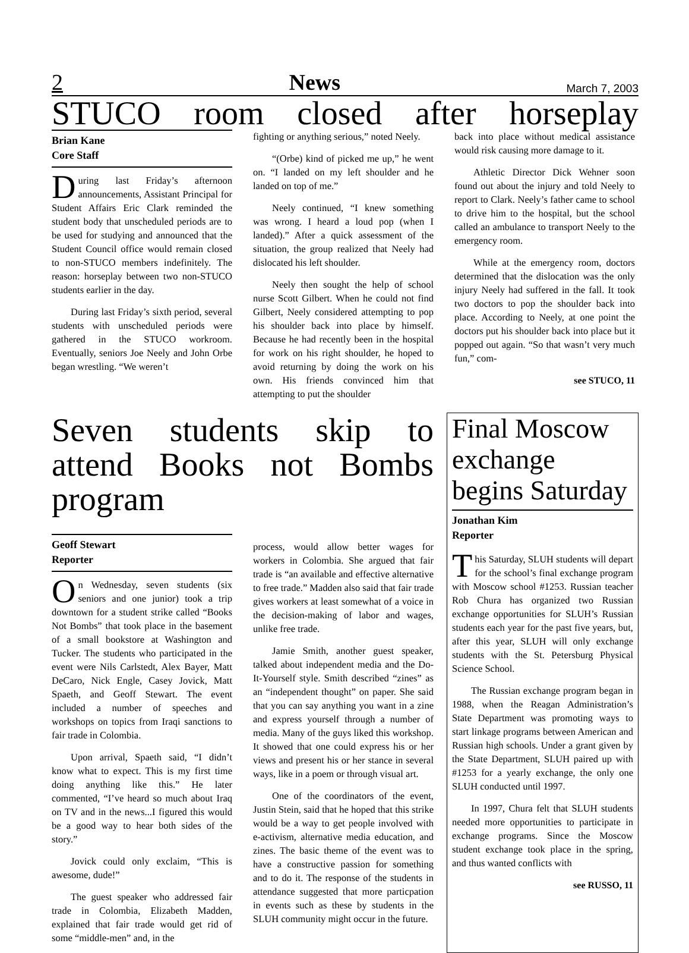2 News March 7, 2003
STUCO room closed after horseplay
Brian Kane
Core Staff
During last Friday’s afternoon announcements, Assistant Principal for Student Affairs Eric Clark reminded the student body that unscheduled periods are to be used for studying and announced that the Student Council office would remain closed to non-STUCO members indefinitely. The reason: horseplay between two non-STUCO students earlier in the day.
During last Friday’s sixth period, several students with unscheduled periods were gathered in the STUCO workroom. Eventually, seniors Joe Neely and John Orbe began wrestling. “We weren’t
fighting or anything serious,” noted Neely.
“(Orbe) kind of picked me up,” he went on. “I landed on my left shoulder and he landed on top of me.”
Neely continued, “I knew something was wrong. I heard a loud pop (when I landed).” After a quick assessment of the situation, the group realized that Neely had dislocated his left shoulder.
Neely then sought the help of school nurse Scott Gilbert. When he could not find Gilbert, Neely considered attempting to pop his shoulder back into place by himself. Because he had recently been in the hospital for work on his right shoulder, he hoped to avoid returning by doing the work on his own. His friends convinced him that attempting to put the shoulder
back into place without medical assistance would risk causing more damage to it.
Athletic Director Dick Wehner soon found out about the injury and told Neely to report to Clark. Neely’s father came to school to drive him to the hospital, but the school called an ambulance to transport Neely to the emergency room.
While at the emergency room, doctors determined that the dislocation was the only injury Neely had suffered in the fall. It took two doctors to pop the shoulder back into place. According to Neely, at one point the doctors put his shoulder back into place but it popped out again. “So that wasn’t very much fun,” com-
see STUCO, 11
Seven students skip to attend Books not Bombs program
Geoff Stewart
Reporter
On Wednesday, seven students (six seniors and one junior) took a trip downtown for a student strike called “Books Not Bombs” that took place in the basement of a small bookstore at Washington and Tucker. The students who participated in the event were Nils Carlstedt, Alex Bayer, Matt DeCaro, Nick Engle, Casey Jovick, Matt Spaeth, and Geoff Stewart. The event included a number of speeches and workshops on topics from Iraqi sanctions to fair trade in Colombia.
Upon arrival, Spaeth said, “I didn’t know what to expect. This is my first time doing anything like this.” He later commented, “I’ve heard so much about Iraq on TV and in the news...I figured this would be a good way to hear both sides of the story.”
Jovick could only exclaim, “This is awesome, dude!”
The guest speaker who addressed fair trade in Colombia, Elizabeth Madden, explained that fair trade would get rid of some “middle-men” and, in the
process, would allow better wages for workers in Colombia. She argued that fair trade is “an available and effective alternative to free trade.” Madden also said that fair trade gives workers at least somewhat of a voice in the decision-making of labor and wages, unlike free trade.
Jamie Smith, another guest speaker, talked about independent media and the Do-It-Yourself style. Smith described “zines” as an “independent thought” on paper. She said that you can say anything you want in a zine and express yourself through a number of media. Many of the guys liked this workshop. It showed that one could express his or her views and present his or her stance in several ways, like in a poem or through visual art.
One of the coordinators of the event, Justin Stein, said that he hoped that this strike would be a way to get people involved with e-activism, alternative media education, and zines. The basic theme of the event was to have a constructive passion for something and to do it. The response of the students in attendance suggested that more particpation in events such as these by students in the SLUH community might occur in the future.
Final Moscow exchange begins Saturday
Jonathan Kim
Reporter
This Saturday, SLUH students will depart for the school’s final exchange program with Moscow school #1253. Russian teacher Rob Chura has organized two Russian exchange opportunities for SLUH’s Russian students each year for the past five years, but, after this year, SLUH will only exchange students with the St. Petersburg Physical Science School.
The Russian exchange program began in 1988, when the Reagan Administration’s State Department was promoting ways to start linkage programs between American and Russian high schools. Under a grant given by the State Department, SLUH paired up with #1253 for a yearly exchange, the only one SLUH conducted until 1997.
In 1997, Chura felt that SLUH students needed more opportunities to participate in exchange programs. Since the Moscow student exchange took place in the spring, and thus wanted conflicts with
see RUSSO, 11